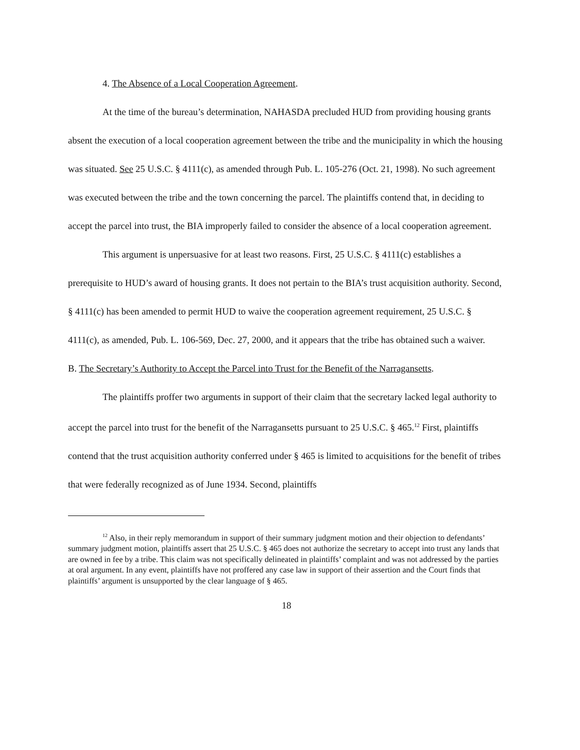4. The Absence of a Local Cooperation Agreement.
At the time of the bureau’s determination, NAHASDA precluded HUD from providing housing grants absent the execution of a local cooperation agreement between the tribe and the municipality in which the housing was situated. See 25 U.S.C. § 4111(c), as amended through Pub. L. 105-276 (Oct. 21, 1998). No such agreement was executed between the tribe and the town concerning the parcel. The plaintiffs contend that, in deciding to accept the parcel into trust, the BIA improperly failed to consider the absence of a local cooperation agreement.
This argument is unpersuasive for at least two reasons. First, 25 U.S.C. § 4111(c) establishes a prerequisite to HUD’s award of housing grants. It does not pertain to the BIA’s trust acquisition authority. Second, § 4111(c) has been amended to permit HUD to waive the cooperation agreement requirement, 25 U.S.C. § 4111(c), as amended, Pub. L. 106-569, Dec. 27, 2000, and it appears that the tribe has obtained such a waiver.
B. The Secretary’s Authority to Accept the Parcel into Trust for the Benefit of the Narragansetts.
The plaintiffs proffer two arguments in support of their claim that the secretary lacked legal authority to accept the parcel into trust for the benefit of the Narragansetts pursuant to 25 U.S.C. § 465.<sup>12</sup> First, plaintiffs contend that the trust acquisition authority conferred under § 465 is limited to acquisitions for the benefit of tribes that were federally recognized as of June 1934. Second, plaintiffs
<sup>12</sup> Also, in their reply memorandum in support of their summary judgment motion and their objection to defendants’ summary judgment motion, plaintiffs assert that 25 U.S.C. § 465 does not authorize the secretary to accept into trust any lands that are owned in fee by a tribe. This claim was not specifically delineated in plaintiffs’ complaint and was not addressed by the parties at oral argument. In any event, plaintiffs have not proffered any case law in support of their assertion and the Court finds that plaintiffs’ argument is unsupported by the clear language of § 465.
18